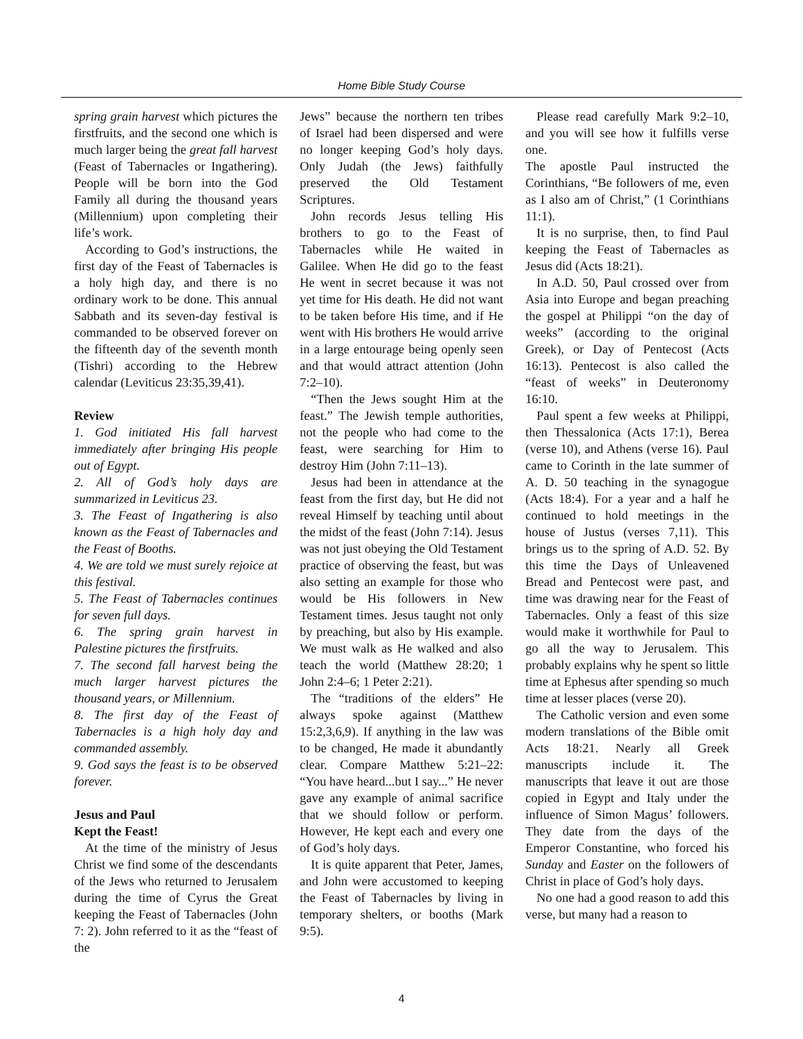Home Bible Study Course
spring grain harvest which pictures the firstfruits, and the second one which is much larger being the great fall harvest (Feast of Tabernacles or Ingathering). People will be born into the God Family all during the thousand years (Millennium) upon completing their life’s work.
According to God’s instructions, the first day of the Feast of Tabernacles is a holy high day, and there is no ordinary work to be done. This annual Sabbath and its seven-day festival is commanded to be observed forever on the fifteenth day of the seventh month (Tishri) according to the Hebrew calendar (Leviticus 23:35,39,41).
Review
1. God initiated His fall harvest immediately after bringing His people out of Egypt.
2. All of God’s holy days are summarized in Leviticus 23.
3. The Feast of Ingathering is also known as the Feast of Tabernacles and the Feast of Booths.
4. We are told we must surely rejoice at this festival.
5. The Feast of Tabernacles continues for seven full days.
6. The spring grain harvest in Palestine pictures the firstfruits.
7. The second fall harvest being the much larger harvest pictures the thousand years, or Millennium.
8. The first day of the Feast of Tabernacles is a high holy day and commanded assembly.
9. God says the feast is to be observed forever.
Jesus and Paul
Kept the Feast!
At the time of the ministry of Jesus Christ we find some of the descendants of the Jews who returned to Jerusalem during the time of Cyrus the Great keeping the Feast of Tabernacles (John 7: 2). John referred to it as the “feast of the
Jews” because the northern ten tribes of Israel had been dispersed and were no longer keeping God’s holy days. Only Judah (the Jews) faithfully preserved the Old Testament Scriptures.
John records Jesus telling His brothers to go to the Feast of Tabernacles while He waited in Galilee. When He did go to the feast He went in secret because it was not yet time for His death. He did not want to be taken before His time, and if He went with His brothers He would arrive in a large entourage being openly seen and that would attract attention (John 7:2–10).
“Then the Jews sought Him at the feast.” The Jewish temple authorities, not the people who had come to the feast, were searching for Him to destroy Him (John 7:11–13).
Jesus had been in attendance at the feast from the first day, but He did not reveal Himself by teaching until about the midst of the feast (John 7:14). Jesus was not just obeying the Old Testament practice of observing the feast, but was also setting an example for those who would be His followers in New Testament times. Jesus taught not only by preaching, but also by His example. We must walk as He walked and also teach the world (Matthew 28:20; 1 John 2:4–6; 1 Peter 2:21).
The “traditions of the elders” He always spoke against (Matthew 15:2,3,6,9). If anything in the law was to be changed, He made it abundantly clear. Compare Matthew 5:21–22: “You have heard...but I say...” He never gave any example of animal sacrifice that we should follow or perform. However, He kept each and every one of God’s holy days.
It is quite apparent that Peter, James, and John were accustomed to keeping the Feast of Tabernacles by living in temporary shelters, or booths (Mark 9:5).
Please read carefully Mark 9:2–10, and you will see how it fulfills verse one.
The apostle Paul instructed the Corinthians, “Be followers of me, even as I also am of Christ,” (1 Corinthians 11:1).
It is no surprise, then, to find Paul keeping the Feast of Tabernacles as Jesus did (Acts 18:21).
In A.D. 50, Paul crossed over from Asia into Europe and began preaching the gospel at Philippi “on the day of weeks” (according to the original Greek), or Day of Pentecost (Acts 16:13). Pentecost is also called the “feast of weeks” in Deuteronomy 16:10.
Paul spent a few weeks at Philippi, then Thessalonica (Acts 17:1), Berea (verse 10), and Athens (verse 16). Paul came to Corinth in the late summer of A. D. 50 teaching in the synagogue (Acts 18:4). For a year and a half he continued to hold meetings in the house of Justus (verses 7,11). This brings us to the spring of A.D. 52. By this time the Days of Unleavened Bread and Pentecost were past, and time was drawing near for the Feast of Tabernacles. Only a feast of this size would make it worthwhile for Paul to go all the way to Jerusalem. This probably explains why he spent so little time at Ephesus after spending so much time at lesser places (verse 20).
The Catholic version and even some modern translations of the Bible omit Acts 18:21. Nearly all Greek manuscripts include it. The manuscripts that leave it out are those copied in Egypt and Italy under the influence of Simon Magus’ followers. They date from the days of the Emperor Constantine, who forced his Sunday and Easter on the followers of Christ in place of God’s holy days.
No one had a good reason to add this verse, but many had a reason to
4